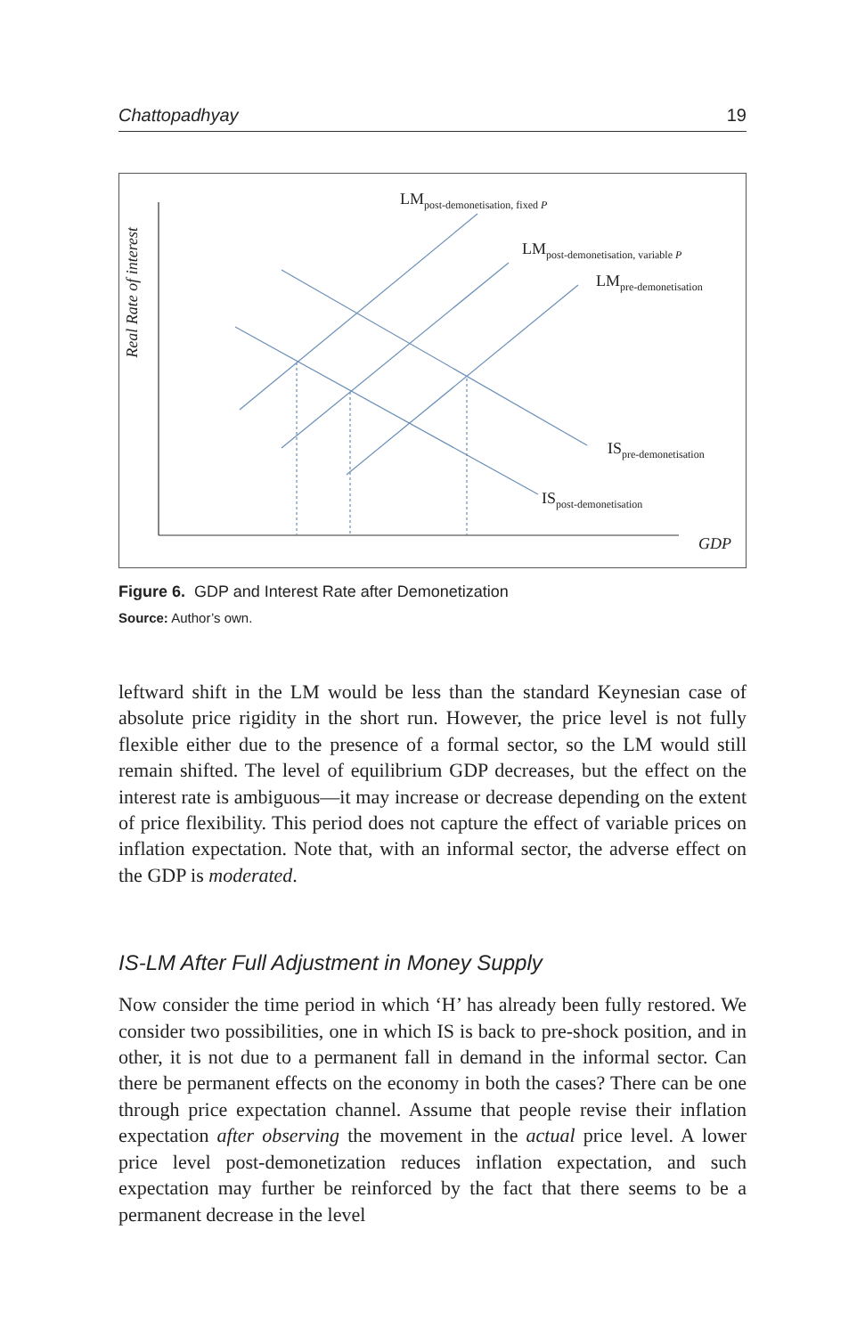Chattopadhyay 19
Real Rate of interest
LM<sub>post-demonetisation, fixed P</sub>
LM<sub>post-demonetisation, variable P</sub>
LM<sub>pre-demonetisation</sub>
IS<sub>pre-demonetisation</sub>
IS<sub>post-demonetisation</sub>
GDP
Figure 6. GDP and Interest Rate after Demonetization
Source: Author’s own.
leftward shift in the LM would be less than the standard Keynesian case of absolute price rigidity in the short run. However, the price level is not fully flexible either due to the presence of a formal sector, so the LM would still remain shifted. The level of equilibrium GDP decreases, but the effect on the interest rate is ambiguous—it may increase or decrease depending on the extent of price flexibility. This period does not capture the effect of variable prices on inflation expectation. Note that, with an informal sector, the adverse effect on the GDP is moderated.
IS-LM After Full Adjustment in Money Supply
Now consider the time period in which ‘H’ has already been fully restored. We consider two possibilities, one in which IS is back to pre-shock position, and in other, it is not due to a permanent fall in demand in the informal sector. Can there be permanent effects on the economy in both the cases? There can be one through price expectation channel. Assume that people revise their inflation expectation after observing the movement in the actual price level. A lower price level post-demonetization reduces inflation expectation, and such expectation may further be reinforced by the fact that there seems to be a permanent decrease in the level